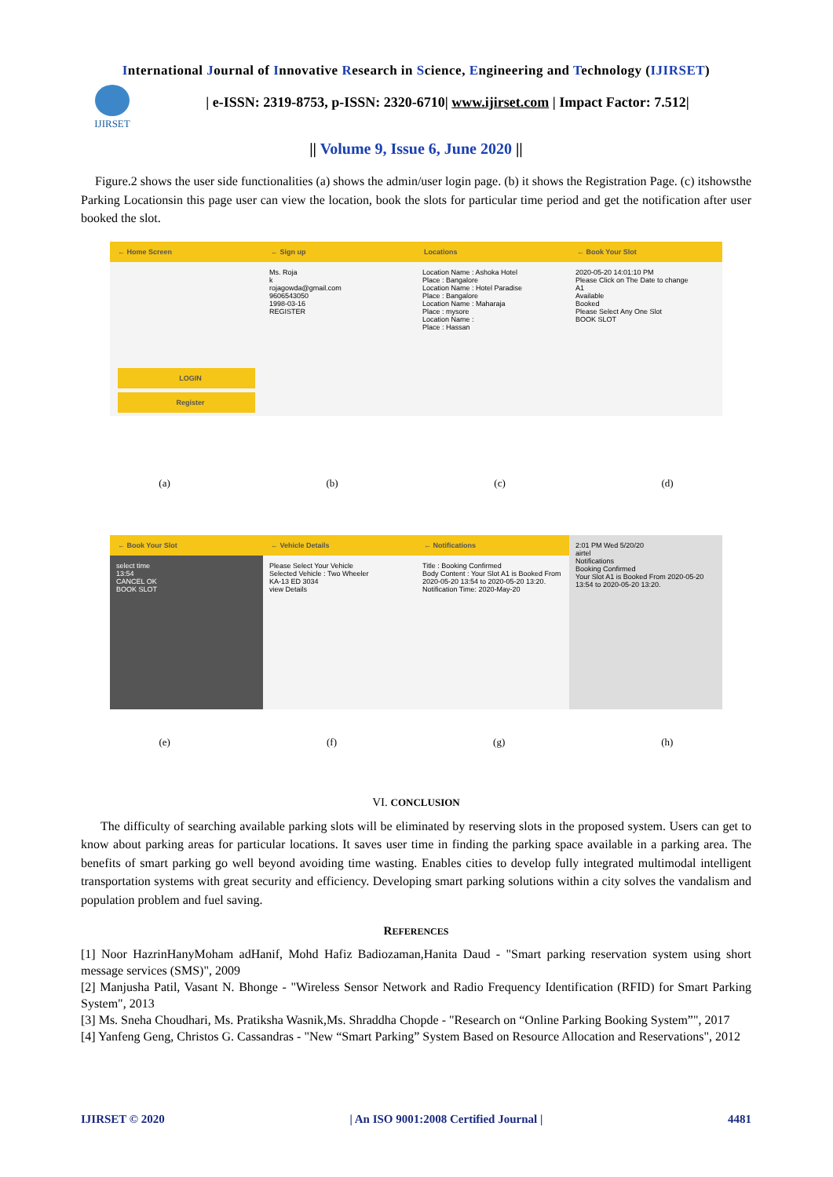International Journal of Innovative Research in Science, Engineering and Technology (IJIRSET)
IJIRSET
| e-ISSN: 2319-8753, p-ISSN: 2320-6710| www.ijirset.com | Impact Factor: 7.512|
|| Volume 9, Issue 6, June 2020 ||
Figure.2 shows the user side functionalities (a) shows the admin/user login page. (b) it shows the Registration Page. (c) itshowsthe Parking Locationsin this page user can view the location, book the slots for particular time period and get the notification after user booked the slot.
← Home Screen
LOGIN
Register
← Sign up
Ms. Roja
k
rojagowda@gmail.com
9606543050
1998-03-16
REGISTER
Locations
Location Name : Ashoka Hotel
Place : Bangalore
Location Name : Hotel Paradise
Place : Bangalore
Location Name : Maharaja
Place : mysore
Location Name :
Place : Hassan
← Book Your Slot
2020-05-20 14:01:10 PM
Please Click on The Date to change
A1
Available
Booked
Please Select Any One Slot
BOOK SLOT
(a) (b) (c) (d)
← Book Your Slot
select time
13:54
CANCEL OK
BOOK SLOT
← Vehicle Details
Please Select Your Vehicle
Selected Vehicle : Two Wheeler
KA-13 ED 3034
view Details
← Notifications
Title : Booking Confirmed
Body Content : Your Slot A1 is Booked From 2020-05-20 13:54 to 2020-05-20 13:20.
Notification Time: 2020-May-20
2:01 PM Wed 5/20/20
airtel
Notifications
Booking Confirmed
Your Slot A1 is Booked From 2020-05-20 13:54 to 2020-05-20 13:20.
(e) (f) (g) (h)
VI. CONCLUSION
The difficulty of searching available parking slots will be eliminated by reserving slots in the proposed system. Users can get to know about parking areas for particular locations. It saves user time in finding the parking space available in a parking area. The benefits of smart parking go well beyond avoiding time wasting. Enables cities to develop fully integrated multimodal intelligent transportation systems with great security and efficiency. Developing smart parking solutions within a city solves the vandalism and population problem and fuel saving.
REFERENCES
[1] Noor HazrinHanyMoham adHanif, Mohd Hafiz Badiozaman,Hanita Daud - "Smart parking reservation system using short message services (SMS)", 2009
[2] Manjusha Patil, Vasant N. Bhonge - "Wireless Sensor Network and Radio Frequency Identification (RFID) for Smart Parking System", 2013
[3] Ms. Sneha Choudhari, Ms. Pratiksha Wasnik,Ms. Shraddha Chopde - "Research on “Online Parking Booking System”", 2017
[4] Yanfeng Geng, Christos G. Cassandras - "New “Smart Parking” System Based on Resource Allocation and Reservations", 2012
IJIRSET © 2020 | An ISO 9001:2008 Certified Journal | 4481